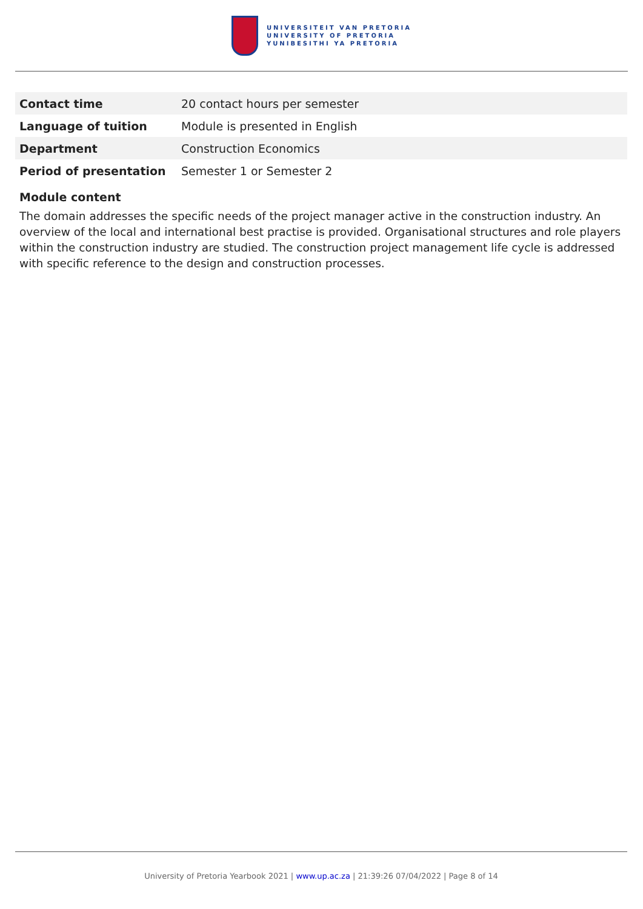UNIVERSITEIT VAN PRETORIA
UNIVERSITY OF PRETORIA
YUNIBESITHI YA PRETORIA
| Contact time | 20 contact hours per semester |
| Language of tuition | Module is presented in English |
| Department | Construction Economics |
| Period of presentation | Semester 1 or Semester 2 |
Module content
The domain addresses the specific needs of the project manager active in the construction industry. An overview of the local and international best practise is provided. Organisational structures and role players within the construction industry are studied. The construction project management life cycle is addressed with specific reference to the design and construction processes.
University of Pretoria Yearbook 2021 | www.up.ac.za | 21:39:26 07/04/2022 | Page 8 of 14